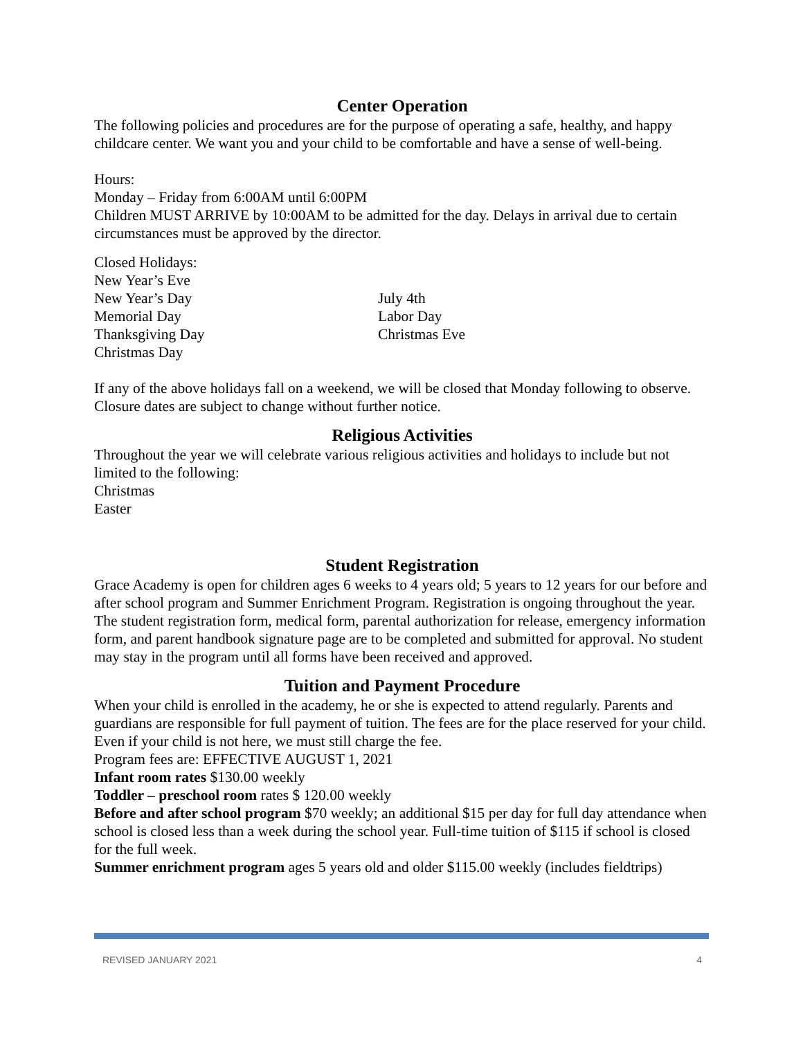Center Operation
The following policies and procedures are for the purpose of operating a safe, healthy, and happy childcare center. We want you and your child to be comfortable and have a sense of well-being.
Hours:
Monday – Friday from 6:00AM until 6:00PM
Children MUST ARRIVE by 10:00AM to be admitted for the day. Delays in arrival due to certain circumstances must be approved by the director.
Closed Holidays:
New Year’s Eve
New Year’s Day
Memorial Day
Thanksgiving Day
Christmas Day
July 4th
Labor Day
Christmas Eve
If any of the above holidays fall on a weekend, we will be closed that Monday following to observe. Closure dates are subject to change without further notice.
Religious Activities
Throughout the year we will celebrate various religious activities and holidays to include but not limited to the following:
Christmas
Easter
Student Registration
Grace Academy is open for children ages 6 weeks to 4 years old; 5 years to 12 years for our before and after school program and Summer Enrichment Program. Registration is ongoing throughout the year. The student registration form, medical form, parental authorization for release, emergency information form, and parent handbook signature page are to be completed and submitted for approval. No student may stay in the program until all forms have been received and approved.
Tuition and Payment Procedure
When your child is enrolled in the academy, he or she is expected to attend regularly. Parents and guardians are responsible for full payment of tuition. The fees are for the place reserved for your child. Even if your child is not here, we must still charge the fee.
Program fees are: EFFECTIVE AUGUST 1, 2021
Infant room rates $130.00 weekly
Toddler – preschool room rates $ 120.00 weekly
Before and after school program $70 weekly; an additional $15 per day for full day attendance when school is closed less than a week during the school year. Full-time tuition of $115 if school is closed for the full week.
Summer enrichment program ages 5 years old and older $115.00 weekly (includes fieldtrips)
REVISED JANUARY 2021 4